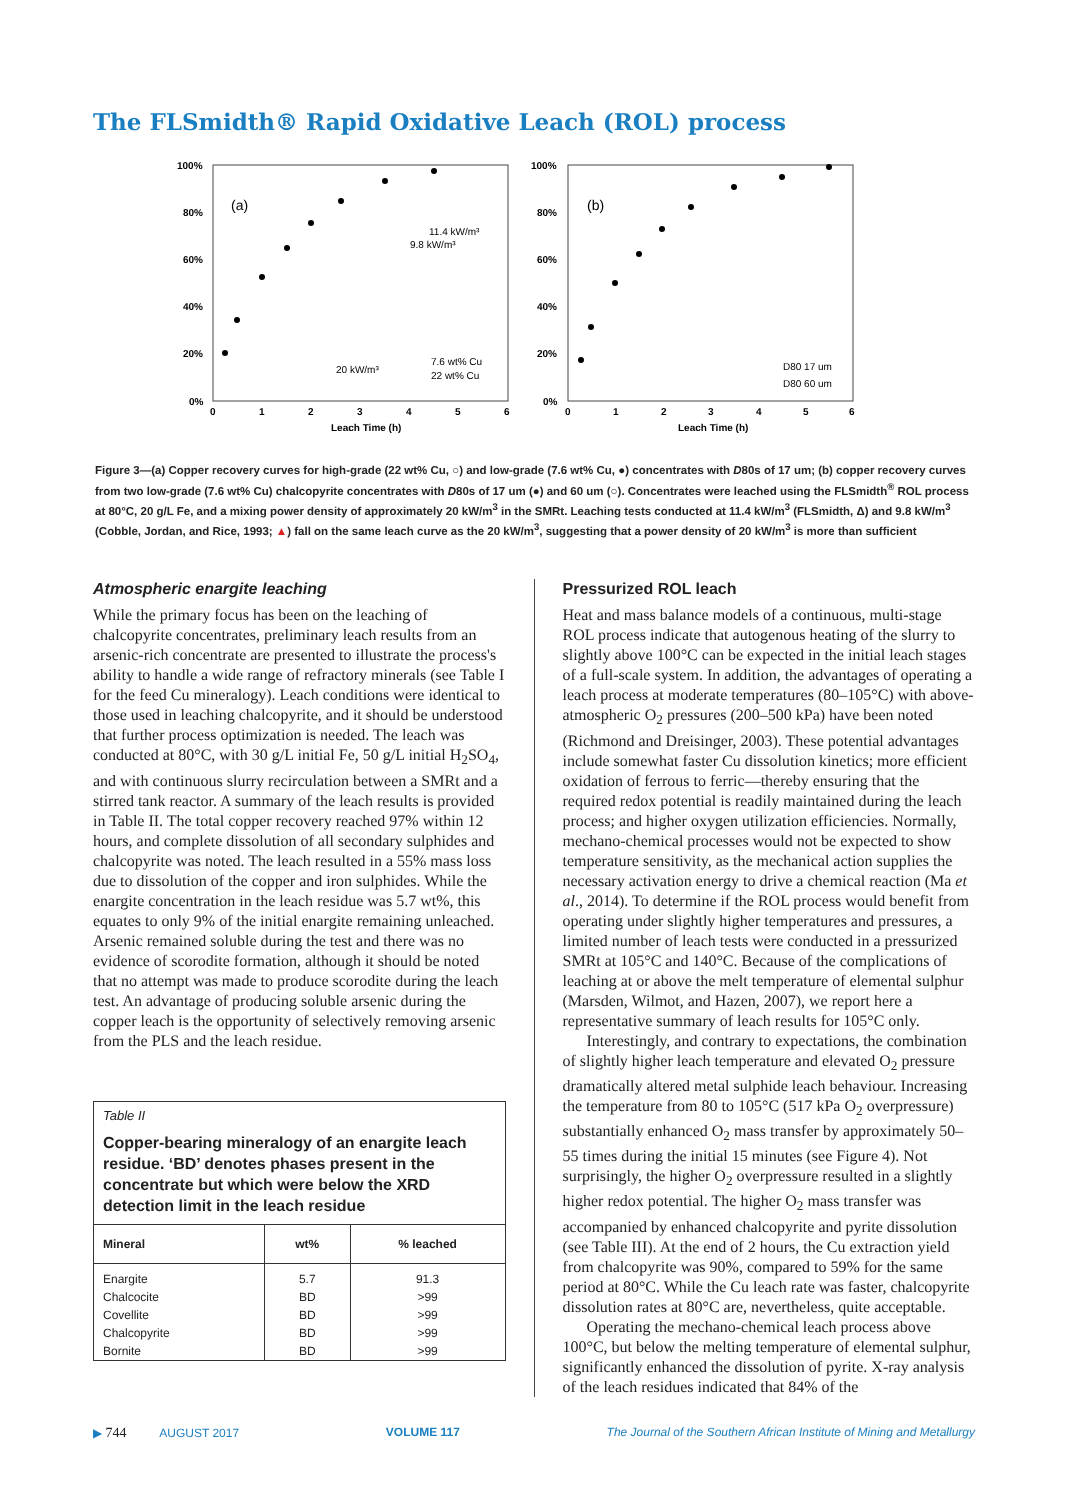The FLSmidth® Rapid Oxidative Leach (ROL) process
100%
80%
60%
40%
20%
0%
0
1
2
3
4
5
6
Leach Time (h)
(a)
11.4 kW/m³
9.8 kW/m³
20 kW/m³
7.6 wt% Cu
22 wt% Cu
100%
80%
60%
40%
20%
0%
0
1
2
3
4
5
6
Leach Time (h)
(b)
D80 17 um
D80 60 um
Figure 3—(a) Copper recovery curves for high-grade (22 wt% Cu, ○) and low-grade (7.6 wt% Cu, ●) concentrates with D80s of 17 um; (b) copper recovery curves from two low-grade (7.6 wt% Cu) chalcopyrite concentrates with D80s of 17 um (●) and 60 um (○). Concentrates were leached using the FLSmidth<sup>®</sup> ROL process at 80°C, 20 g/L Fe, and a mixing power density of approximately 20 kW/m<sup>3</sup> in the SMRt. Leaching tests conducted at 11.4 kW/m<sup>3</sup> (FLSmidth, Δ) and 9.8 kW/m<sup>3</sup> (Cobble, Jordan, and Rice, 1993; ▲) fall on the same leach curve as the 20 kW/m<sup>3</sup>, suggesting that a power density of 20 kW/m<sup>3</sup> is more than sufficient
Atmospheric enargite leaching
While the primary focus has been on the leaching of chalcopyrite concentrates, preliminary leach results from an arsenic-rich concentrate are presented to illustrate the process's ability to handle a wide range of refractory minerals (see Table I for the feed Cu mineralogy). Leach conditions were identical to those used in leaching chalcopyrite, and it should be understood that further process optimization is needed. The leach was conducted at 80°C, with 30 g/L initial Fe, 50 g/L initial H<sub>2</sub>SO<sub>4</sub>, and with continuous slurry recirculation between a SMRt and a stirred tank reactor. A summary of the leach results is provided in Table II. The total copper recovery reached 97% within 12 hours, and complete dissolution of all secondary sulphides and chalcopyrite was noted. The leach resulted in a 55% mass loss due to dissolution of the copper and iron sulphides. While the enargite concentration in the leach residue was 5.7 wt%, this equates to only 9% of the initial enargite remaining unleached. Arsenic remained soluble during the test and there was no evidence of scorodite formation, although it should be noted that no attempt was made to produce scorodite during the leach test. An advantage of producing soluble arsenic during the copper leach is the opportunity of selectively removing arsenic from the PLS and the leach residue.
Table II
Copper-bearing mineralogy of an enargite leach residue. ‘BD’ denotes phases present in the concentrate but which were below the XRD detection limit in the leach residue
| Mineral | wt% | % leached |
| --- | --- | --- |
| Enargite | 5.7 | 91.3 |
| Chalcocite | BD | >99 |
| Covellite | BD | >99 |
| Chalcopyrite | BD | >99 |
| Bornite | BD | >99 |
Pressurized ROL leach
Heat and mass balance models of a continuous, multi-stage ROL process indicate that autogenous heating of the slurry to slightly above 100°C can be expected in the initial leach stages of a full-scale system. In addition, the advantages of operating a leach process at moderate temperatures (80–105°C) with above-atmospheric O<sub>2</sub> pressures (200–500 kPa) have been noted (Richmond and Dreisinger, 2003). These potential advantages include somewhat faster Cu dissolution kinetics; more efficient oxidation of ferrous to ferric—thereby ensuring that the required redox potential is readily maintained during the leach process; and higher oxygen utilization efficiencies. Normally, mechano-chemical processes would not be expected to show temperature sensitivity, as the mechanical action supplies the necessary activation energy to drive a chemical reaction (Ma et al., 2014). To determine if the ROL process would benefit from operating under slightly higher temperatures and pressures, a limited number of leach tests were conducted in a pressurized SMRt at 105°C and 140°C. Because of the complications of leaching at or above the melt temperature of elemental sulphur (Marsden, Wilmot, and Hazen, 2007), we report here a representative summary of leach results for 105°C only.
Interestingly, and contrary to expectations, the combination of slightly higher leach temperature and elevated O<sub>2</sub> pressure dramatically altered metal sulphide leach behaviour. Increasing the temperature from 80 to 105°C (517 kPa O<sub>2</sub> overpressure) substantially enhanced O<sub>2</sub> mass transfer by approximately 50–55 times during the initial 15 minutes (see Figure 4). Not surprisingly, the higher O<sub>2</sub> overpressure resulted in a slightly higher redox potential. The higher O<sub>2</sub> mass transfer was accompanied by enhanced chalcopyrite and pyrite dissolution (see Table III). At the end of 2 hours, the Cu extraction yield from chalcopyrite was 90%, compared to 59% for the same period at 80°C. While the Cu leach rate was faster, chalcopyrite dissolution rates at 80°C are, nevertheless, quite acceptable.
Operating the mechano-chemical leach process above 100°C, but below the melting temperature of elemental sulphur, significantly enhanced the dissolution of pyrite. X-ray analysis of the leach residues indicated that 84% of the
▶ 744 AUGUST 2017 VOLUME 117 The Journal of the Southern African Institute of Mining and Metallurgy